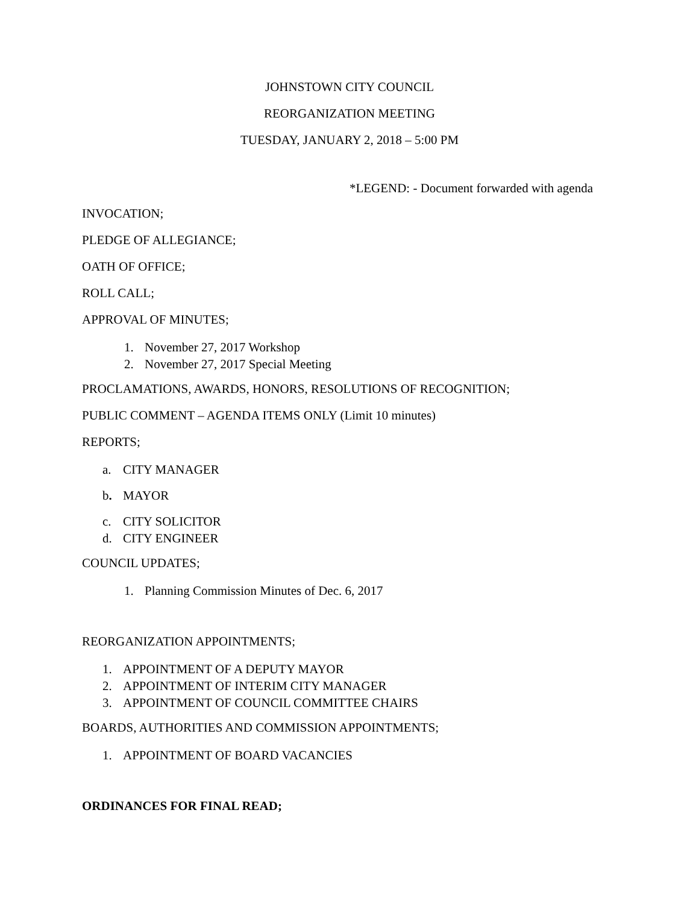JOHNSTOWN CITY COUNCIL
REORGANIZATION MEETING
TUESDAY, JANUARY 2, 2018 – 5:00 PM
*LEGEND: - Document forwarded with agenda
INVOCATION;
PLEDGE OF ALLEGIANCE;
OATH OF OFFICE;
ROLL CALL;
APPROVAL OF MINUTES;
1. November 27, 2017 Workshop
2. November 27, 2017 Special Meeting
PROCLAMATIONS, AWARDS, HONORS, RESOLUTIONS OF RECOGNITION;
PUBLIC COMMENT – AGENDA ITEMS ONLY (Limit 10 minutes)
REPORTS;
a. CITY MANAGER
b. MAYOR
c. CITY SOLICITOR
d. CITY ENGINEER
COUNCIL UPDATES;
1. Planning Commission Minutes of Dec. 6, 2017
REORGANIZATION APPOINTMENTS;
1. APPOINTMENT OF A DEPUTY MAYOR
2. APPOINTMENT OF INTERIM CITY MANAGER
3. APPOINTMENT OF COUNCIL COMMITTEE CHAIRS
BOARDS, AUTHORITIES AND COMMISSION APPOINTMENTS;
1. APPOINTMENT OF BOARD VACANCIES
ORDINANCES FOR FINAL READ;